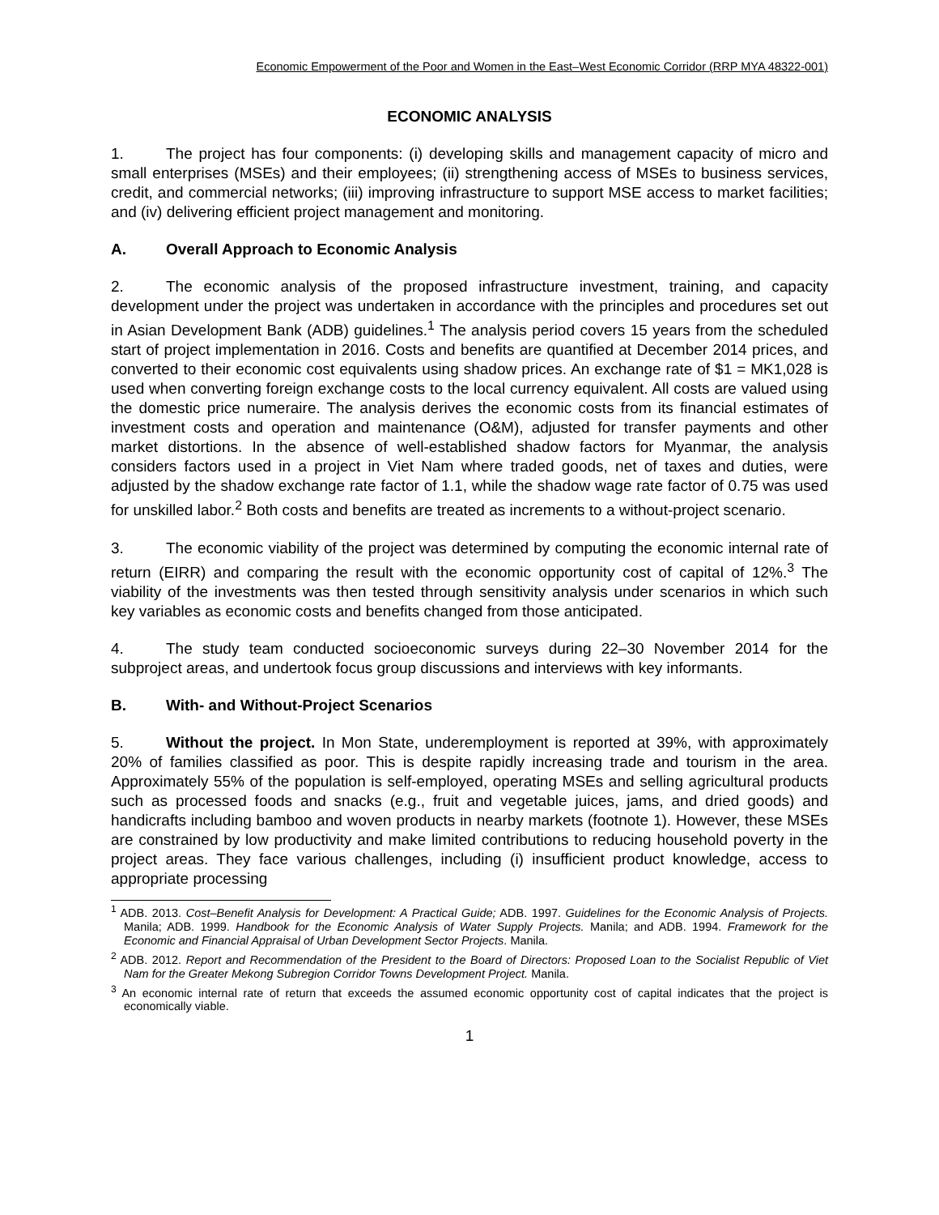Economic Empowerment of the Poor and Women in the East–West Economic Corridor (RRP MYA 48322-001)
ECONOMIC ANALYSIS
1. The project has four components: (i) developing skills and management capacity of micro and small enterprises (MSEs) and their employees; (ii) strengthening access of MSEs to business services, credit, and commercial networks; (iii) improving infrastructure to support MSE access to market facilities; and (iv) delivering efficient project management and monitoring.
A. Overall Approach to Economic Analysis
2. The economic analysis of the proposed infrastructure investment, training, and capacity development under the project was undertaken in accordance with the principles and procedures set out in Asian Development Bank (ADB) guidelines.<sup>1</sup> The analysis period covers 15 years from the scheduled start of project implementation in 2016. Costs and benefits are quantified at December 2014 prices, and converted to their economic cost equivalents using shadow prices. An exchange rate of $1 = MK1,028 is used when converting foreign exchange costs to the local currency equivalent. All costs are valued using the domestic price numeraire. The analysis derives the economic costs from its financial estimates of investment costs and operation and maintenance (O&M), adjusted for transfer payments and other market distortions. In the absence of well-established shadow factors for Myanmar, the analysis considers factors used in a project in Viet Nam where traded goods, net of taxes and duties, were adjusted by the shadow exchange rate factor of 1.1, while the shadow wage rate factor of 0.75 was used for unskilled labor.<sup>2</sup> Both costs and benefits are treated as increments to a without-project scenario.
3. The economic viability of the project was determined by computing the economic internal rate of return (EIRR) and comparing the result with the economic opportunity cost of capital of 12%.<sup>3</sup> The viability of the investments was then tested through sensitivity analysis under scenarios in which such key variables as economic costs and benefits changed from those anticipated.
4. The study team conducted socioeconomic surveys during 22–30 November 2014 for the subproject areas, and undertook focus group discussions and interviews with key informants.
B. With- and Without-Project Scenarios
5. Without the project. In Mon State, underemployment is reported at 39%, with approximately 20% of families classified as poor. This is despite rapidly increasing trade and tourism in the area. Approximately 55% of the population is self-employed, operating MSEs and selling agricultural products such as processed foods and snacks (e.g., fruit and vegetable juices, jams, and dried goods) and handicrafts including bamboo and woven products in nearby markets (footnote 1). However, these MSEs are constrained by low productivity and make limited contributions to reducing household poverty in the project areas. They face various challenges, including (i) insufficient product knowledge, access to appropriate processing
<sup>1</sup> ADB. 2013. Cost–Benefit Analysis for Development: A Practical Guide; ADB. 1997. Guidelines for the Economic Analysis of Projects. Manila; ADB. 1999. Handbook for the Economic Analysis of Water Supply Projects. Manila; and ADB. 1994. Framework for the Economic and Financial Appraisal of Urban Development Sector Projects. Manila.
<sup>2</sup> ADB. 2012. Report and Recommendation of the President to the Board of Directors: Proposed Loan to the Socialist Republic of Viet Nam for the Greater Mekong Subregion Corridor Towns Development Project. Manila.
<sup>3</sup> An economic internal rate of return that exceeds the assumed economic opportunity cost of capital indicates that the project is economically viable.
1